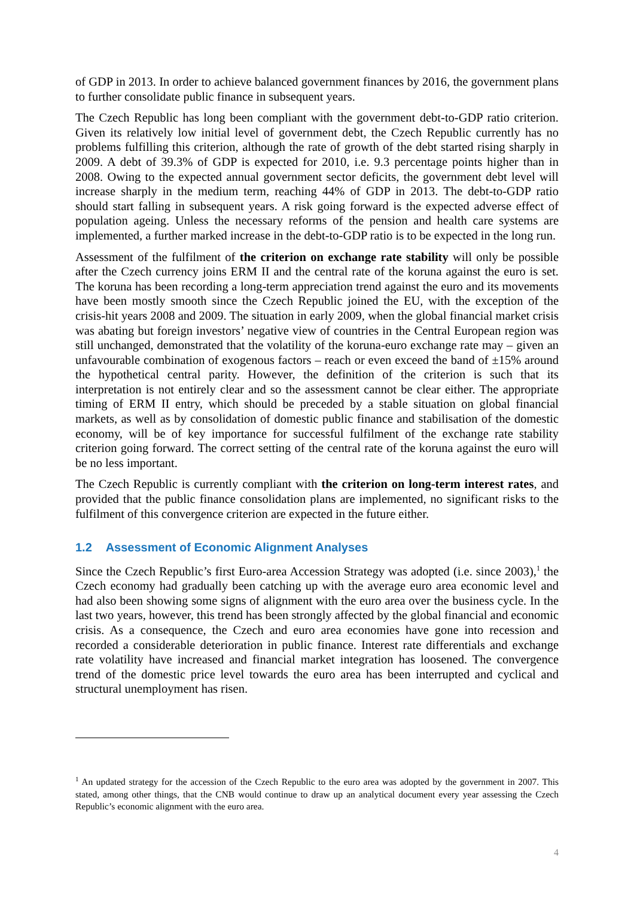of GDP in 2013. In order to achieve balanced government finances by 2016, the government plans to further consolidate public finance in subsequent years.
The Czech Republic has long been compliant with the government debt-to-GDP ratio criterion. Given its relatively low initial level of government debt, the Czech Republic currently has no problems fulfilling this criterion, although the rate of growth of the debt started rising sharply in 2009. A debt of 39.3% of GDP is expected for 2010, i.e. 9.3 percentage points higher than in 2008. Owing to the expected annual government sector deficits, the government debt level will increase sharply in the medium term, reaching 44% of GDP in 2013. The debt-to-GDP ratio should start falling in subsequent years. A risk going forward is the expected adverse effect of population ageing. Unless the necessary reforms of the pension and health care systems are implemented, a further marked increase in the debt-to-GDP ratio is to be expected in the long run.
Assessment of the fulfilment of the criterion on exchange rate stability will only be possible after the Czech currency joins ERM II and the central rate of the koruna against the euro is set. The koruna has been recording a long-term appreciation trend against the euro and its movements have been mostly smooth since the Czech Republic joined the EU, with the exception of the crisis-hit years 2008 and 2009. The situation in early 2009, when the global financial market crisis was abating but foreign investors’ negative view of countries in the Central European region was still unchanged, demonstrated that the volatility of the koruna-euro exchange rate may – given an unfavourable combination of exogenous factors – reach or even exceed the band of ±15% around the hypothetical central parity. However, the definition of the criterion is such that its interpretation is not entirely clear and so the assessment cannot be clear either. The appropriate timing of ERM II entry, which should be preceded by a stable situation on global financial markets, as well as by consolidation of domestic public finance and stabilisation of the domestic economy, will be of key importance for successful fulfilment of the exchange rate stability criterion going forward. The correct setting of the central rate of the koruna against the euro will be no less important.
The Czech Republic is currently compliant with the criterion on long-term interest rates, and provided that the public finance consolidation plans are implemented, no significant risks to the fulfilment of this convergence criterion are expected in the future either.
1.2 Assessment of Economic Alignment Analyses
Since the Czech Republic’s first Euro-area Accession Strategy was adopted (i.e. since 2003),<sup>1</sup> the Czech economy had gradually been catching up with the average euro area economic level and had also been showing some signs of alignment with the euro area over the business cycle. In the last two years, however, this trend has been strongly affected by the global financial and economic crisis. As a consequence, the Czech and euro area economies have gone into recession and recorded a considerable deterioration in public finance. Interest rate differentials and exchange rate volatility have increased and financial market integration has loosened. The convergence trend of the domestic price level towards the euro area has been interrupted and cyclical and structural unemployment has risen.
<sup>1</sup> An updated strategy for the accession of the Czech Republic to the euro area was adopted by the government in 2007. This stated, among other things, that the CNB would continue to draw up an analytical document every year assessing the Czech Republic’s economic alignment with the euro area.
4